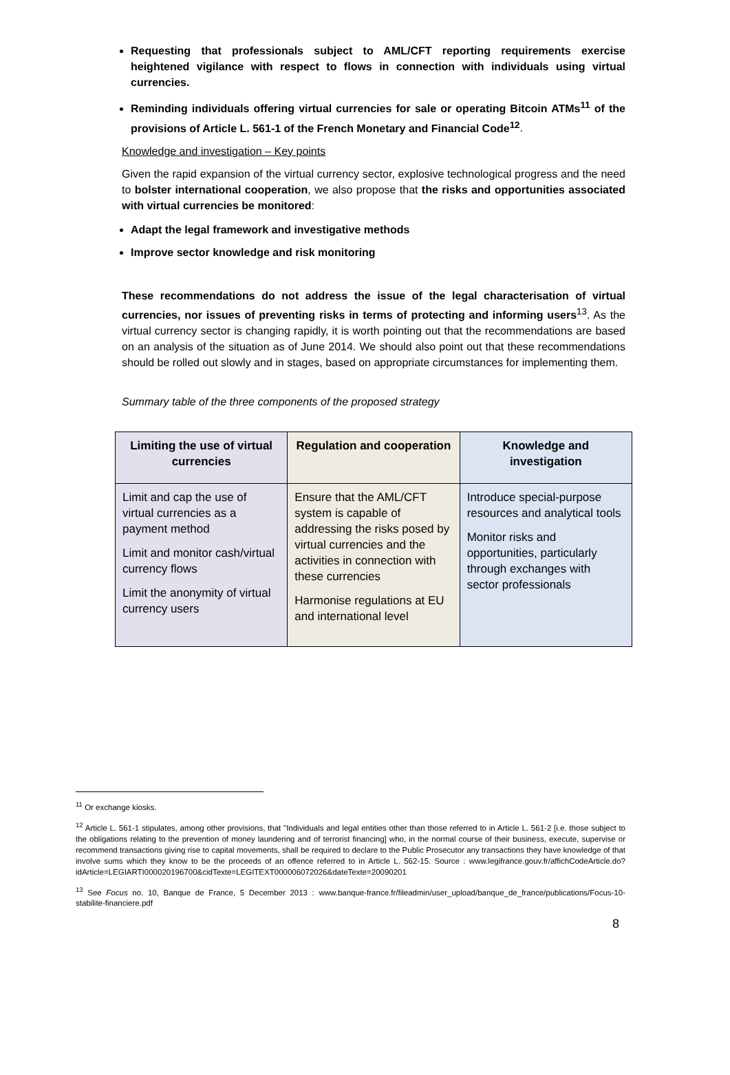Requesting that professionals subject to AML/CFT reporting requirements exercise heightened vigilance with respect to flows in connection with individuals using virtual currencies.
Reminding individuals offering virtual currencies for sale or operating Bitcoin ATMs<sup>11</sup> of the provisions of Article L. 561-1 of the French Monetary and Financial Code<sup>12</sup>.
Knowledge and investigation – Key points
Given the rapid expansion of the virtual currency sector, explosive technological progress and the need to bolster international cooperation, we also propose that the risks and opportunities associated with virtual currencies be monitored:
Adapt the legal framework and investigative methods
Improve sector knowledge and risk monitoring
These recommendations do not address the issue of the legal characterisation of virtual currencies, nor issues of preventing risks in terms of protecting and informing users<sup>13</sup>. As the virtual currency sector is changing rapidly, it is worth pointing out that the recommendations are based on an analysis of the situation as of June 2014. We should also point out that these recommendations should be rolled out slowly and in stages, based on appropriate circumstances for implementing them.
Summary table of the three components of the proposed strategy
| Limiting the use of virtual currencies | Regulation and cooperation | Knowledge and investigation |
| --- | --- | --- |
| Limit and cap the use of virtual currencies as a payment method Limit and monitor cash/virtual currency flows Limit the anonymity of virtual currency users | Ensure that the AML/CFT system is capable of addressing the risks posed by virtual currencies and the activities in connection with these currencies Harmonise regulations at EU and international level | Introduce special-purpose resources and analytical tools Monitor risks and opportunities, particularly through exchanges with sector professionals |
<sup>11</sup> Or exchange kiosks.
<sup>12</sup> Article L. 561-1 stipulates, among other provisions, that "Individuals and legal entities other than those referred to in Article L. 561-2 [i.e. those subject to the obligations relating to the prevention of money laundering and of terrorist financing] who, in the normal course of their business, execute, supervise or recommend transactions giving rise to capital movements, shall be required to declare to the Public Prosecutor any transactions they have knowledge of that involve sums which they know to be the proceeds of an offence referred to in Article L. 562-15. Source : www.legifrance.gouv.fr/affichCodeArticle.do?idArticle=LEGIARTI000020196700&cidTexte=LEGITEXT000006072026&dateTexte=20090201
<sup>13</sup> See Focus no. 10, Banque de France, 5 December 2013 : www.banque-france.fr/fileadmin/user_upload/banque_de_france/publications/Focus-10-stabilite-financiere.pdf
8